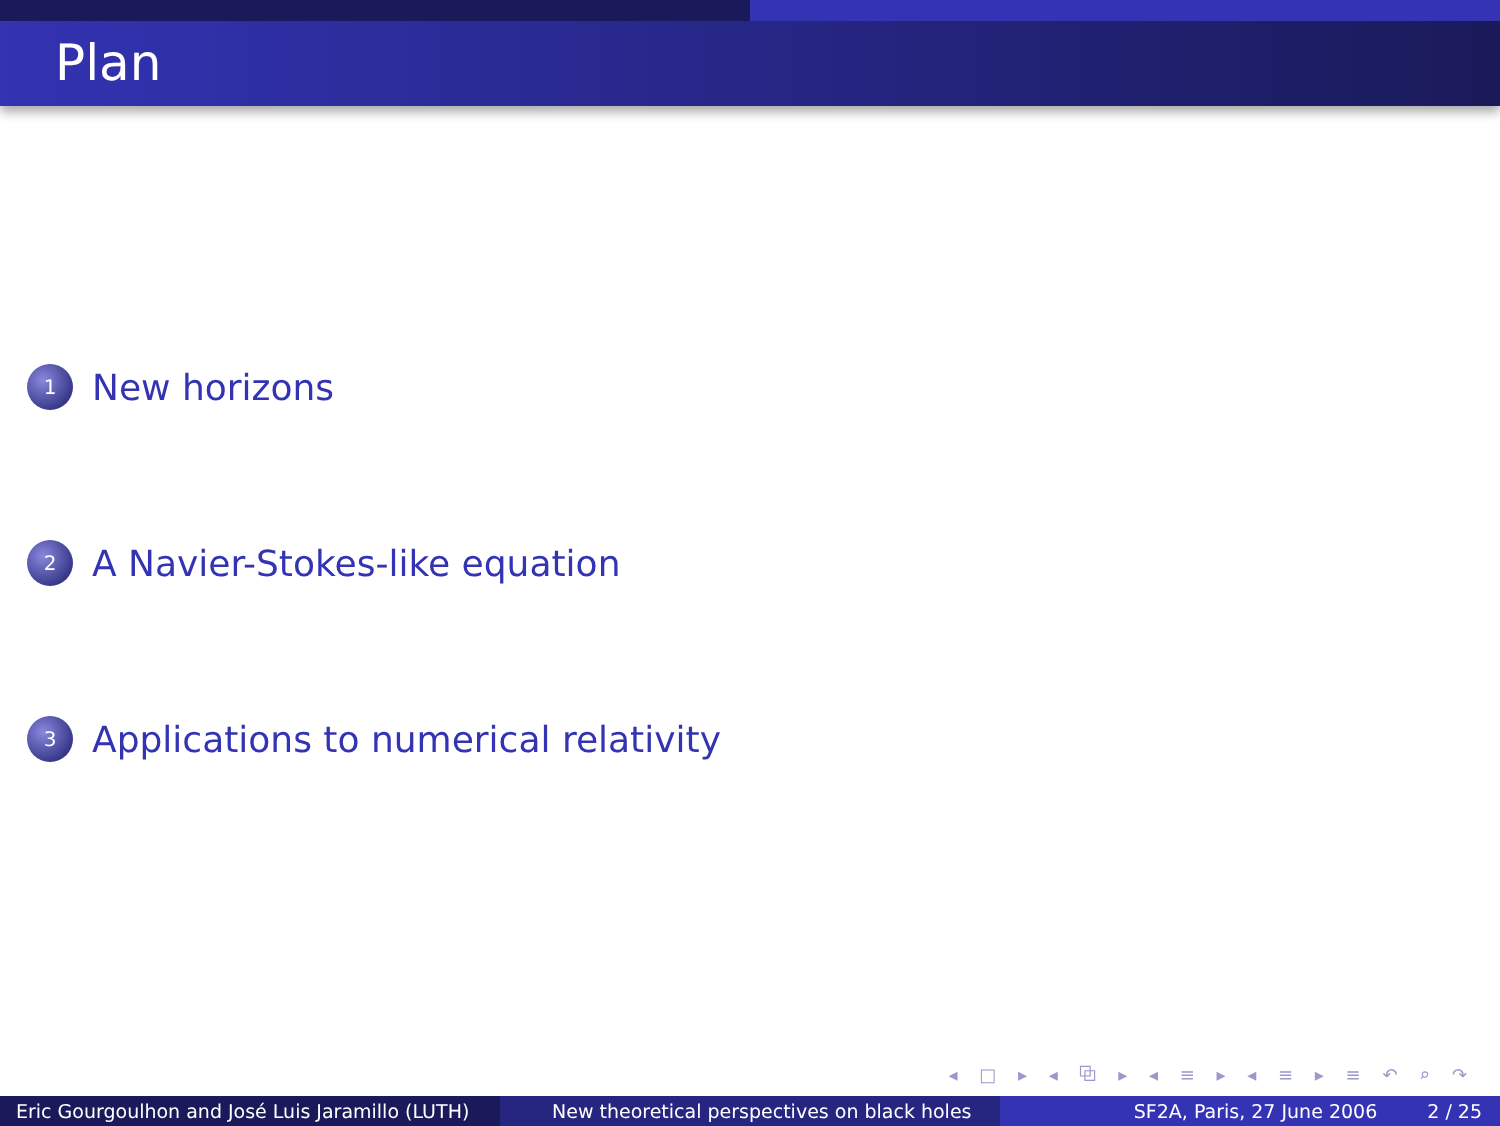Plan
1 New horizons
2 A Navier-Stokes-like equation
3 Applications to numerical relativity
◂ □ ▸ ◂ ⧉ ▸ ◂ ≡ ▸ ◂ ≡ ▸ ≡ ↶ ⌕ ↷
Eric Gourgoulhon and José Luis Jaramillo (LUTH)
New theoretical perspectives on black holes SF2A, Paris, 27 June 2006 2 / 25